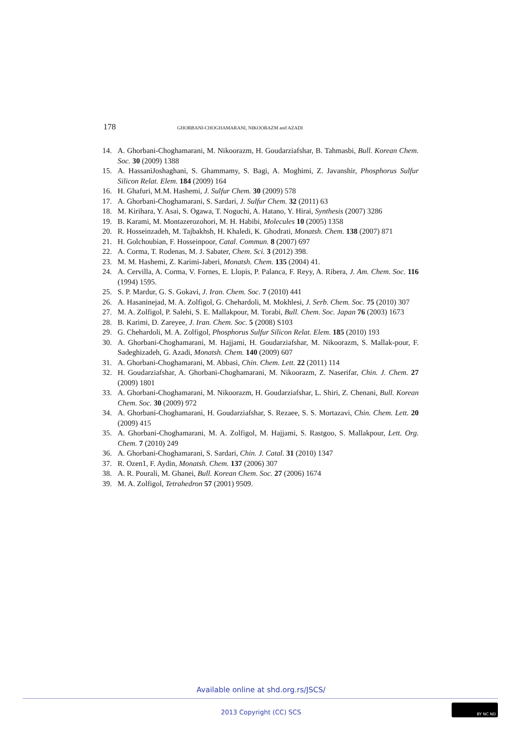178 GHORBANI-CHOGHAMARANI, NIKOORAZM and AZADI
14. A. Ghorbani-Choghamarani, M. Nikoorazm, H. Goudarziafshar, B. Tahmasbi, Bull. Korean Chem. Soc. 30 (2009) 1388
15. A. HassaniJoshaghani, S. Ghammamy, S. Bagi, A. Moghimi, Z. Javanshir, Phosphorus Sulfur Silicon Relat. Elem. 184 (2009) 164
16. H. Ghafuri, M.M. Hashemi, J. Sulfur Chem. 30 (2009) 578
17. A. Ghorbani-Choghamarani, S. Sardari, J. Sulfur Chem. 32 (2011) 63
18. M. Kirihara, Y. Asai, S. Ogawa, T. Noguchi, A. Hatano, Y. Hirai, Synthesis (2007) 3286
19. B. Karami, M. Montazerozohori, M. H. Habibi, Molecules 10 (2005) 1358
20. R. Hosseinzadeh, M. Tajbakhsh, H. Khaledi, K. Ghodrati, Monatsh. Chem. 138 (2007) 871
21. H. Golchoubian, F. Hosseinpoor, Catal. Commun. 8 (2007) 697
22. A. Corma, T. Rodenas, M. J. Sabater, Chem. Sci. 3 (2012) 398.
23. M. M. Hashemi, Z. Karimi-Jaberi, Monatsh. Chem. 135 (2004) 41.
24. A. Cervilla, A. Corma, V. Fornes, E. Llopis, P. Palanca, F. Reyy, A. Ribera, J. Am. Chem. Soc. 116 (1994) 1595.
25. S. P. Mardur, G. S. Gokavi, J. Iran. Chem. Soc. 7 (2010) 441
26. A. Hasaninejad, M. A. Zolfigol, G. Chehardoli, M. Mokhlesi, J. Serb. Chem. Soc. 75 (2010) 307
27. M. A. Zolfigol, P. Salehi, S. E. Mallakpour, M. Torabi, Bull. Chem. Soc. Japan 76 (2003) 1673
28. B. Karimi, D. Zareyee, J. Iran. Chem. Soc. 5 (2008) S103
29. G. Chehardoli, M. A. Zolfigol, Phosphorus Sulfur Silicon Relat. Elem. 185 (2010) 193
30. A. Ghorbani-Choghamarani, M. Hajjami, H. Goudarziafshar, M. Nikoorazm, S. Mallak-pour, F. Sadeghizadeh, G. Azadi, Monatsh. Chem. 140 (2009) 607
31. A. Ghorbani-Choghamarani, M. Abbasi, Chin. Chem. Lett. 22 (2011) 114
32. H. Goudarziafshar, A. Ghorbani-Choghamarani, M. Nikoorazm, Z. Naserifar, Chin. J. Chem. 27 (2009) 1801
33. A. Ghorbani-Choghamarani, M. Nikoorazm, H. Goudarziafshar, L. Shiri, Z. Chenani, Bull. Korean Chem. Soc. 30 (2009) 972
34. A. Ghorbani-Choghamarani, H. Goudarziafshar, S. Rezaee, S. S. Mortazavi, Chin. Chem. Lett. 20 (2009) 415
35. A. Ghorbani-Choghamarani, M. A. Zolfigol, M. Hajjami, S. Rastgoo, S. Mallakpour, Lett. Org. Chem. 7 (2010) 249
36. A. Ghorbani-Choghamarani, S. Sardari, Chin. J. Catal. 31 (2010) 1347
37. R. Ozen1, F. Aydin, Monatsh. Chem. 137 (2006) 307
38. A. R. Pourali, M. Ghanei, Bull. Korean Chem. Soc. 27 (2006) 1674
39. M. A. Zolfigol, Tetrahedron 57 (2001) 9509.
Available online at shd.org.rs/JSCS/
2013 Copyright (CC) SCS
BY NC ND